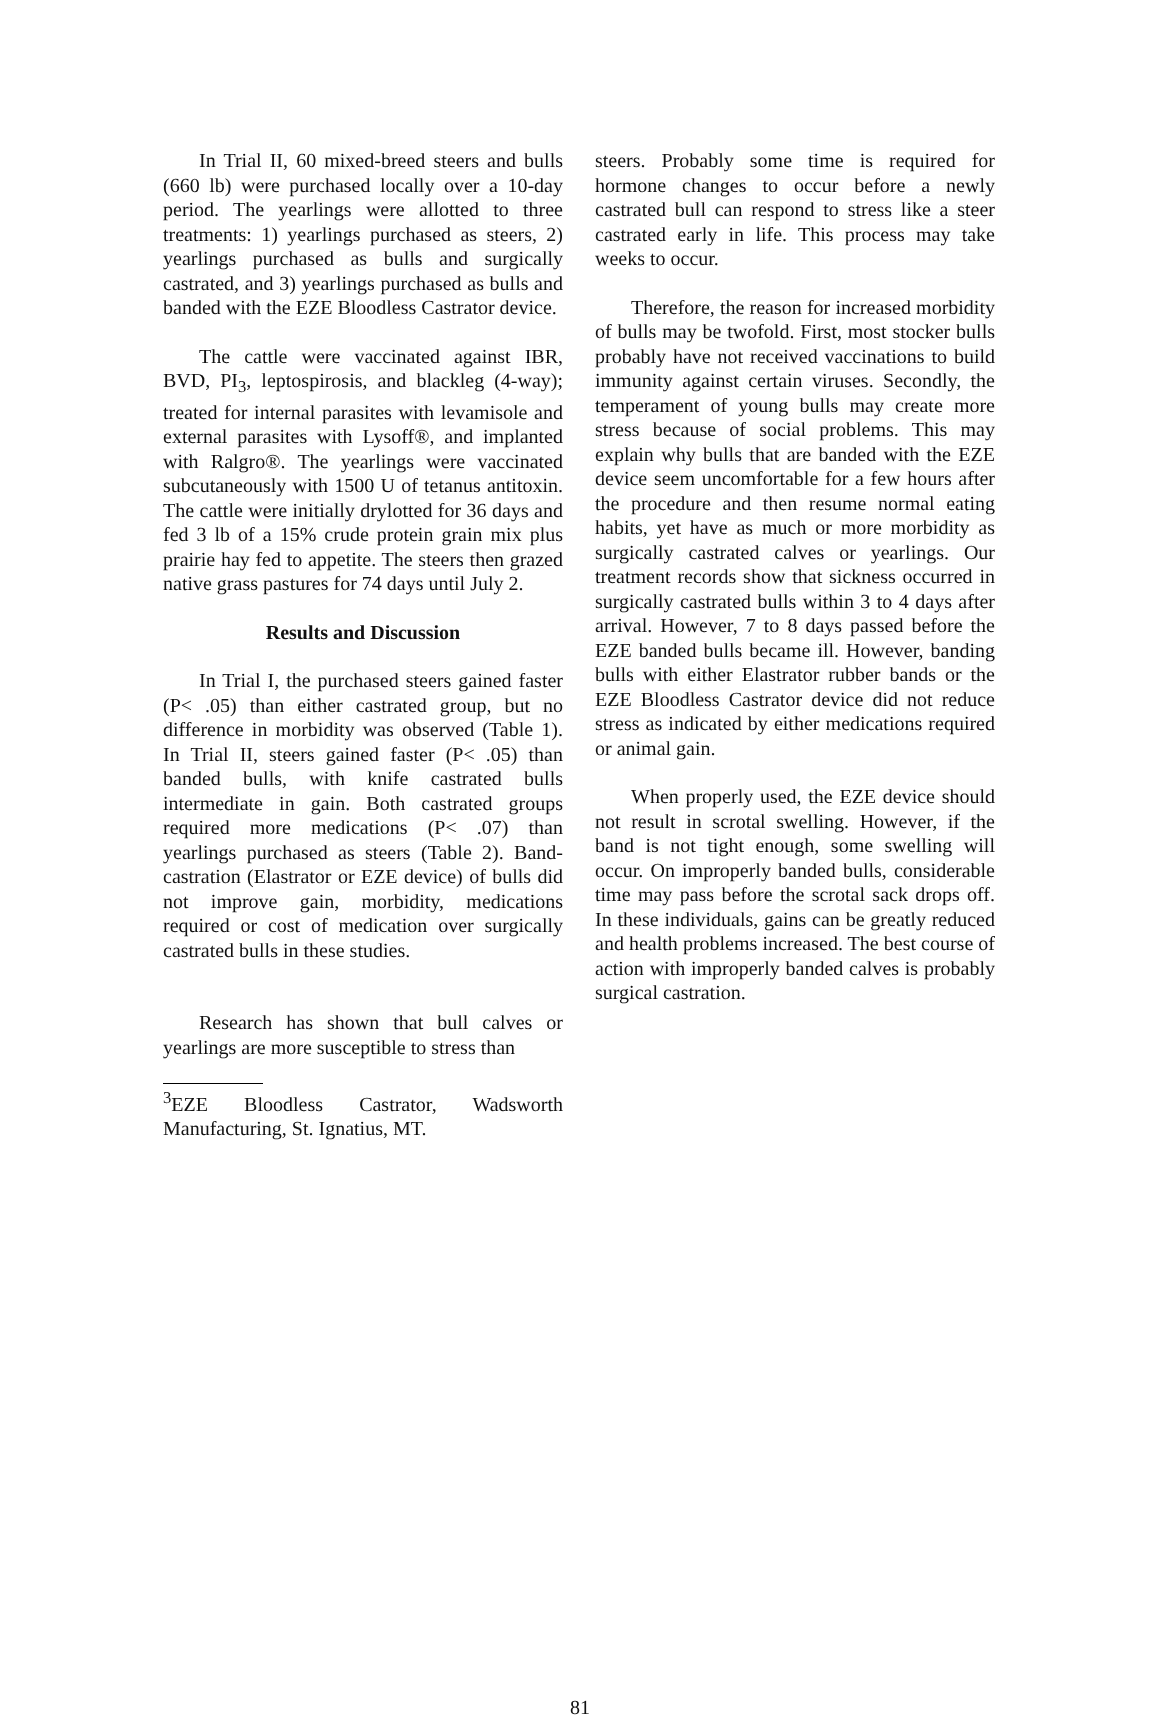In Trial II, 60 mixed-breed steers and bulls (660 lb) were purchased locally over a 10-day period. The yearlings were allotted to three treatments: 1) yearlings purchased as steers, 2) yearlings purchased as bulls and surgically castrated, and 3) yearlings purchased as bulls and banded with the EZE Bloodless Castrator device.
The cattle were vaccinated against IBR, BVD, PI<sub>3</sub>, leptospirosis, and blackleg (4-way); treated for internal parasites with levamisole and external parasites with Lysoff®, and implanted with Ralgro®. The yearlings were vaccinated subcutaneously with 1500 U of tetanus antitoxin. The cattle were initially drylotted for 36 days and fed 3 lb of a 15% crude protein grain mix plus prairie hay fed to appetite. The steers then grazed native grass pastures for 74 days until July 2.
Results and Discussion
In Trial I, the purchased steers gained faster (P< .05) than either castrated group, but no difference in morbidity was observed (Table 1). In Trial II, steers gained faster (P< .05) than banded bulls, with knife castrated bulls intermediate in gain. Both castrated groups required more medications (P< .07) than yearlings purchased as steers (Table 2). Band-castration (Elastrator or EZE device) of bulls did not improve gain, morbidity, medications required or cost of medication over surgically castrated bulls in these studies.
Research has shown that bull calves or yearlings are more susceptible to stress than
<sup>3</sup> EZE Bloodless Castrator, Wadsworth Manufacturing, St. Ignatius, MT.
steers. Probably some time is required for hormone changes to occur before a newly castrated bull can respond to stress like a steer castrated early in life. This process may take weeks to occur.
Therefore, the reason for increased morbidity of bulls may be twofold. First, most stocker bulls probably have not received vaccinations to build immunity against certain viruses. Secondly, the temperament of young bulls may create more stress because of social problems. This may explain why bulls that are banded with the EZE device seem uncomfortable for a few hours after the procedure and then resume normal eating habits, yet have as much or more morbidity as surgically castrated calves or yearlings. Our treatment records show that sickness occurred in surgically castrated bulls within 3 to 4 days after arrival. However, 7 to 8 days passed before the EZE banded bulls became ill. However, banding bulls with either Elastrator rubber bands or the EZE Bloodless Castrator device did not reduce stress as indicated by either medications required or animal gain.
When properly used, the EZE device should not result in scrotal swelling. However, if the band is not tight enough, some swelling will occur. On improperly banded bulls, considerable time may pass before the scrotal sack drops off. In these individuals, gains can be greatly reduced and health problems increased. The best course of action with improperly banded calves is probably surgical castration.
81